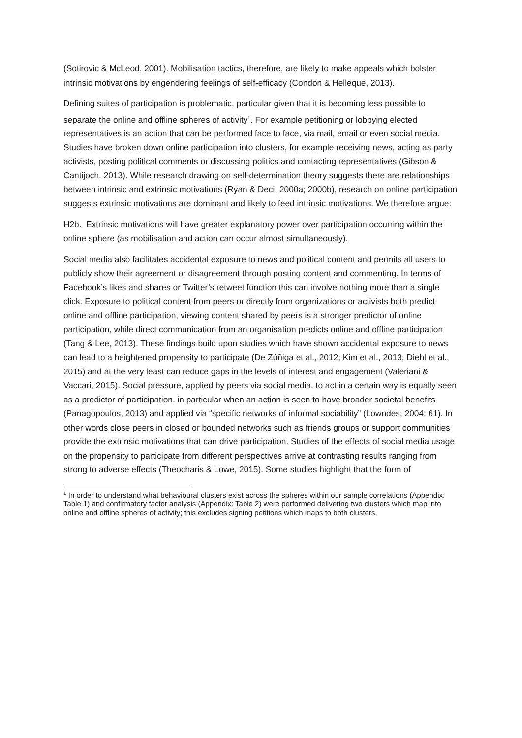(Sotirovic & McLeod, 2001). Mobilisation tactics, therefore, are likely to make appeals which bolster intrinsic motivations by engendering feelings of self-efficacy (Condon & Helleque, 2013).
Defining suites of participation is problematic, particular given that it is becoming less possible to separate the online and offline spheres of activity<sup>1</sup>. For example petitioning or lobbying elected representatives is an action that can be performed face to face, via mail, email or even social media. Studies have broken down online participation into clusters, for example receiving news, acting as party activists, posting political comments or discussing politics and contacting representatives (Gibson & Cantijoch, 2013). While research drawing on self-determination theory suggests there are relationships between intrinsic and extrinsic motivations (Ryan & Deci, 2000a; 2000b), research on online participation suggests extrinsic motivations are dominant and likely to feed intrinsic motivations. We therefore argue:
H2b. Extrinsic motivations will have greater explanatory power over participation occurring within the online sphere (as mobilisation and action can occur almost simultaneously).
Social media also facilitates accidental exposure to news and political content and permits all users to publicly show their agreement or disagreement through posting content and commenting. In terms of Facebook’s likes and shares or Twitter’s retweet function this can involve nothing more than a single click. Exposure to political content from peers or directly from organizations or activists both predict online and offline participation, viewing content shared by peers is a stronger predictor of online participation, while direct communication from an organisation predicts online and offline participation (Tang & Lee, 2013). These findings build upon studies which have shown accidental exposure to news can lead to a heightened propensity to participate (De Zúñiga et al., 2012; Kim et al., 2013; Diehl et al., 2015) and at the very least can reduce gaps in the levels of interest and engagement (Valeriani & Vaccari, 2015). Social pressure, applied by peers via social media, to act in a certain way is equally seen as a predictor of participation, in particular when an action is seen to have broader societal benefits (Panagopoulos, 2013) and applied via “specific networks of informal sociability” (Lowndes, 2004: 61). In other words close peers in closed or bounded networks such as friends groups or support communities provide the extrinsic motivations that can drive participation. Studies of the effects of social media usage on the propensity to participate from different perspectives arrive at contrasting results ranging from strong to adverse effects (Theocharis & Lowe, 2015). Some studies highlight that the form of
<sup>1</sup> In order to understand what behavioural clusters exist across the spheres within our sample correlations (Appendix: Table 1) and confirmatory factor analysis (Appendix: Table 2) were performed delivering two clusters which map into online and offline spheres of activity; this excludes signing petitions which maps to both clusters.